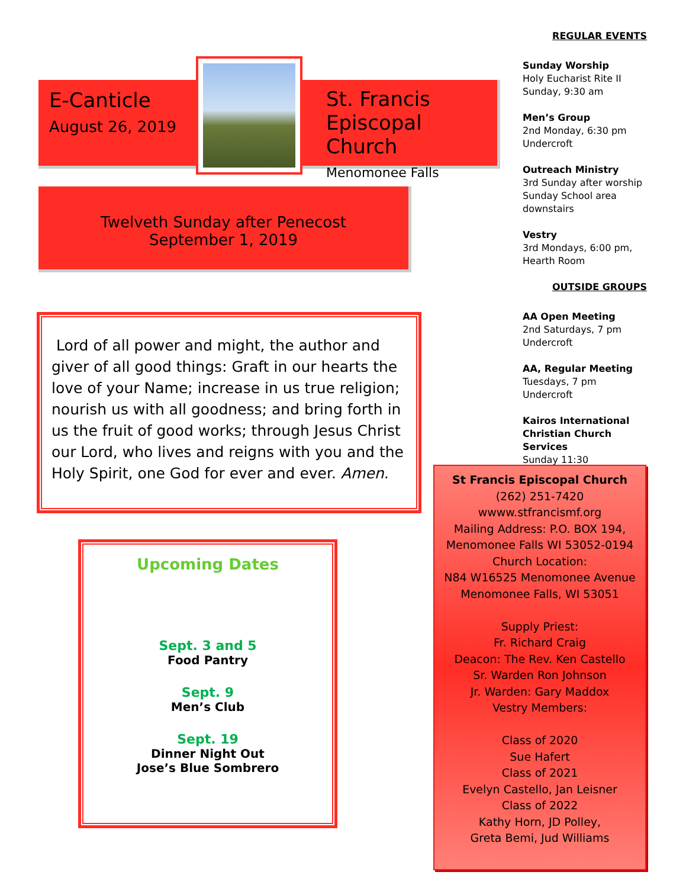E-Canticle
August 26, 2019
St. Francis
Episcopal Church
Menomonee Falls
Twelveth Sunday after Penecost
September 1, 2019
Lord of all power and might, the author and giver of all good things: Graft in our hearts the love of your Name; increase in us true religion; nourish us with all goodness; and bring forth in us the fruit of good works; through Jesus Christ our Lord, who lives and reigns with you and the Holy Spirit, one God for ever and ever. Amen.
Upcoming Dates
Sept. 3 and 5
Food Pantry
Sept. 9
Men’s Club
Sept. 19
Dinner Night Out
Jose’s Blue Sombrero
REGULAR EVENTS
Sunday Worship
Holy Eucharist Rite II
Sunday, 9:30 am
Men’s Group
2nd Monday, 6:30 pm
Undercroft
Outreach Ministry
3rd Sunday after worship
Sunday School area
downstairs
Vestry
3rd Mondays, 6:00 pm,
Hearth Room
OUTSIDE GROUPS
AA Open Meeting
2nd Saturdays, 7 pm
Undercroft
AA, Regular Meeting
Tuesdays, 7 pm
Undercroft
Kairos International Christian Church Services
Sunday 11:30
St Francis Episcopal Church
(262) 251-7420
wwww.stfrancismf.org
Mailing Address: P.O. BOX 194,
Menomonee Falls WI 53052-0194
Church Location:
N84 W16525 Menomonee Avenue
Menomonee Falls, WI 53051
Supply Priest:
Fr. Richard Craig
Deacon: The Rev. Ken Castello
Sr. Warden Ron Johnson
Jr. Warden: Gary Maddox
Vestry Members:
Class of 2020
Sue Hafert
Class of 2021
Evelyn Castello, Jan Leisner
Class of 2022
Kathy Horn, JD Polley,
Greta Bemi, Jud Williams